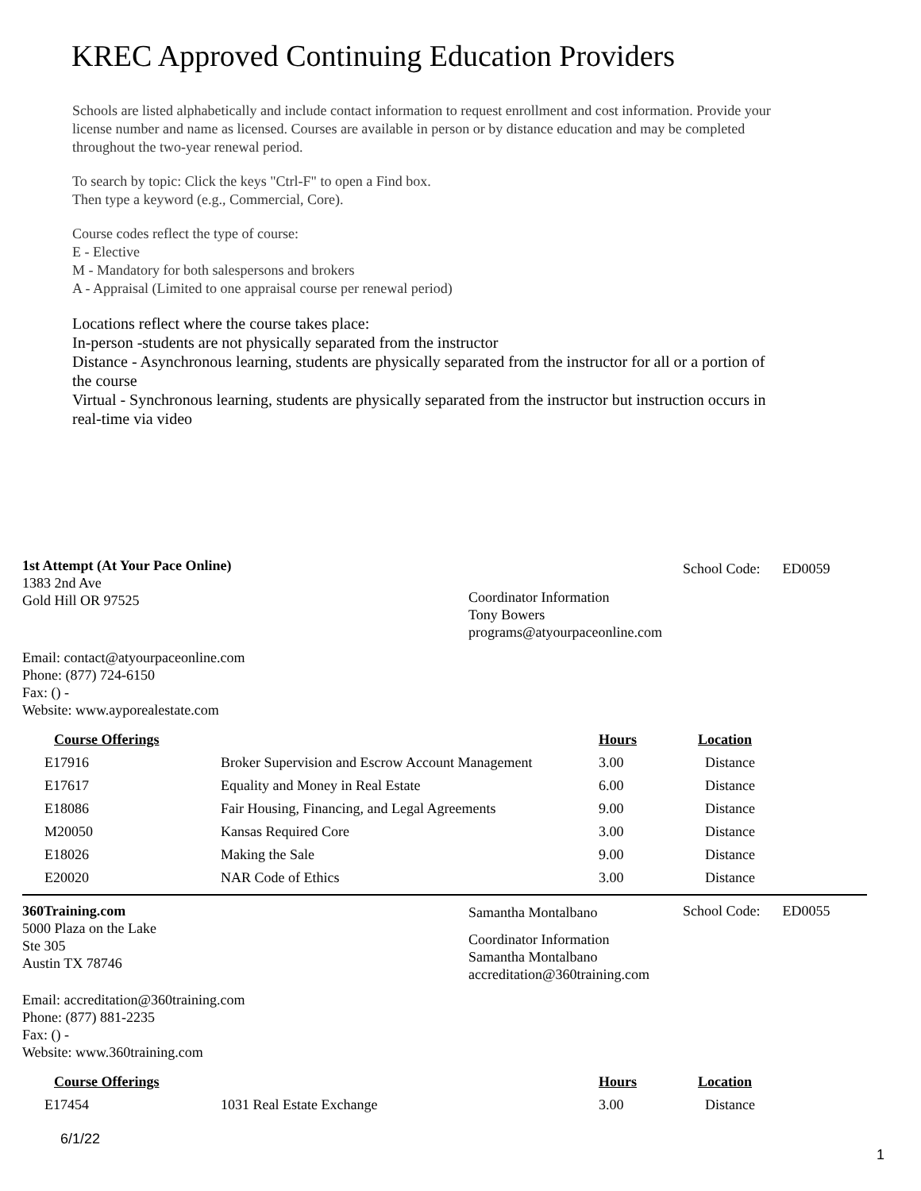KREC Approved Continuing Education Providers
Schools are listed alphabetically and include contact information to request enrollment and cost information. Provide your license number and name as licensed. Courses are available in person or by distance education and may be completed throughout the two-year renewal period.
To search by topic: Click the keys "Ctrl-F" to open a Find box.
Then type a keyword (e.g., Commercial, Core).
Course codes reflect the type of course:
E - Elective
M - Mandatory for both salespersons and brokers
A - Appraisal (Limited to one appraisal course per renewal period)
Locations reflect where the course takes place:
In-person -students are not physically separated from the instructor
Distance - Asynchronous learning, students are physically separated from the instructor for all or a portion of the course
Virtual - Synchronous learning, students are physically separated from the instructor but instruction occurs in real-time via video
1st Attempt (At Your Pace Online)
1383 2nd Ave
Gold Hill OR 97525
Coordinator Information
Tony Bowers
programs@atyourpaceonline.com
School Code: ED0059
Email: contact@atyourpaceonline.com
Phone: (877) 724-6150
Fax: () -
Website: www.ayporealestate.com
| Course Offerings | | Hours | Location |
| --- | --- | --- | --- |
| E17916 | Broker Supervision and Escrow Account Management | 3.00 | Distance |
| E17617 | Equality and Money in Real Estate | 6.00 | Distance |
| E18086 | Fair Housing, Financing, and Legal Agreements | 9.00 | Distance |
| M20050 | Kansas Required Core | 3.00 | Distance |
| E18026 | Making the Sale | 9.00 | Distance |
| E20020 | NAR Code of Ethics | 3.00 | Distance |
360Training.com
5000 Plaza on the Lake
Ste 305
Austin TX 78746
Samantha Montalbano
Coordinator Information
Samantha Montalbano
accreditation@360training.com
School Code: ED0055
Email: accreditation@360training.com
Phone: (877) 881-2235
Fax: () -
Website: www.360training.com
| Course Offerings | | Hours | Location |
| --- | --- | --- | --- |
| E17454 | 1031 Real Estate Exchange | 3.00 | Distance |
6/1/22 1